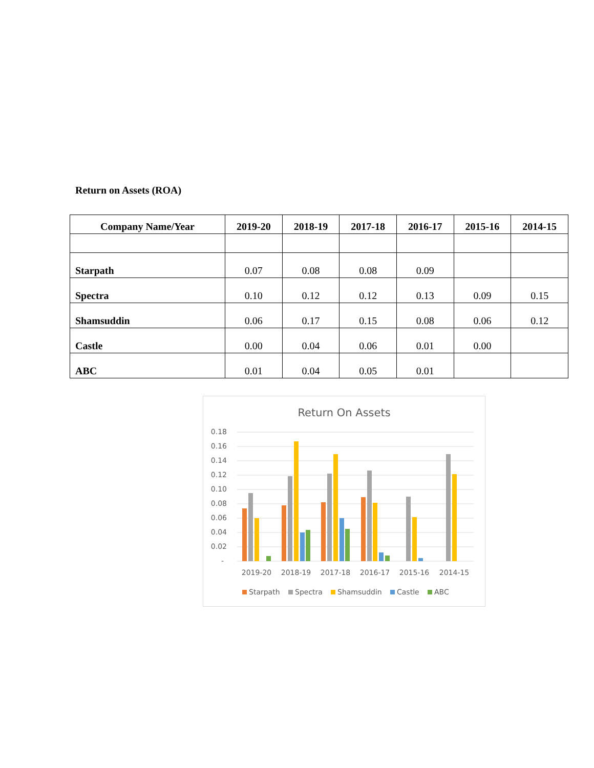Return on Assets (ROA)
| Company Name/Year | 2019-20 | 2018-19 | 2017-18 | 2016-17 | 2015-16 | 2014-15 |
| --- | --- | --- | --- | --- | --- | --- |
| Starpath | 0.07 | 0.08 | 0.08 | 0.09 | | |
| Spectra | 0.10 | 0.12 | 0.12 | 0.13 | 0.09 | 0.15 |
| Shamsuddin | 0.06 | 0.17 | 0.15 | 0.08 | 0.06 | 0.12 |
| Castle | 0.00 | 0.04 | 0.06 | 0.01 | 0.00 | |
| ABC | 0.01 | 0.04 | 0.05 | 0.01 | | |
Return On Assets
0.18
0.16
0.14
0.12
0.10
0.08
0.06
0.04
0.02
-
2019-20
2018-19
2017-18
2016-17
2015-16
2014-15
Starpath
Spectra
Shamsuddin
Castle
ABC